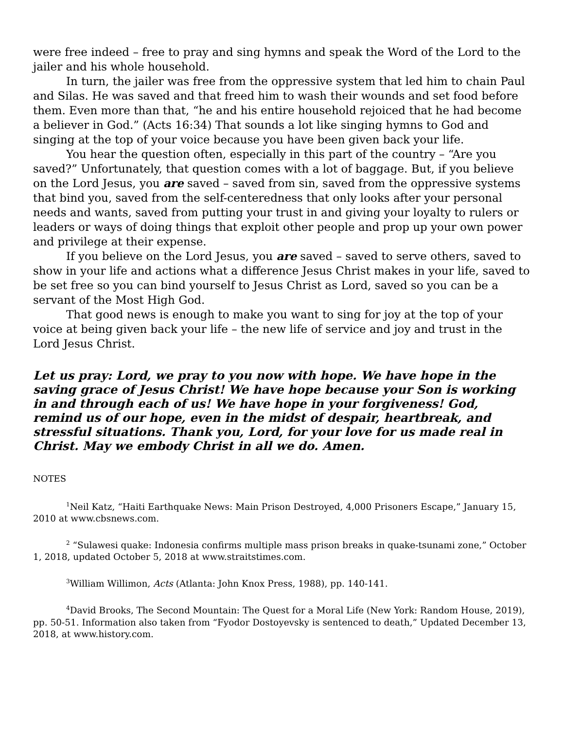were free indeed – free to pray and sing hymns and speak the Word of the Lord to the jailer and his whole household.
In turn, the jailer was free from the oppressive system that led him to chain Paul and Silas. He was saved and that freed him to wash their wounds and set food before them. Even more than that, “he and his entire household rejoiced that he had become a believer in God.” (Acts 16:34) That sounds a lot like singing hymns to God and singing at the top of your voice because you have been given back your life.
You hear the question often, especially in this part of the country – “Are you saved?” Unfortunately, that question comes with a lot of baggage. But, if you believe on the Lord Jesus, you are saved – saved from sin, saved from the oppressive systems that bind you, saved from the self-centeredness that only looks after your personal needs and wants, saved from putting your trust in and giving your loyalty to rulers or leaders or ways of doing things that exploit other people and prop up your own power and privilege at their expense.
If you believe on the Lord Jesus, you are saved – saved to serve others, saved to show in your life and actions what a difference Jesus Christ makes in your life, saved to be set free so you can bind yourself to Jesus Christ as Lord, saved so you can be a servant of the Most High God.
That good news is enough to make you want to sing for joy at the top of your voice at being given back your life – the new life of service and joy and trust in the Lord Jesus Christ.
Let us pray: Lord, we pray to you now with hope. We have hope in the saving grace of Jesus Christ! We have hope because your Son is working in and through each of us! We have hope in your forgiveness! God, remind us of our hope, even in the midst of despair, heartbreak, and stressful situations. Thank you, Lord, for your love for us made real in Christ. May we embody Christ in all we do. Amen.
NOTES
<sup>1</sup> Neil Katz, “Haiti Earthquake News: Main Prison Destroyed, 4,000 Prisoners Escape,” January 15, 2010 at www.cbsnews.com.
<sup>2</sup> “Sulawesi quake: Indonesia confirms multiple mass prison breaks in quake-tsunami zone,” October 1, 2018, updated October 5, 2018 at www.straitstimes.com.
<sup>3</sup> William Willimon, Acts (Atlanta: John Knox Press, 1988), pp. 140-141.
<sup>4</sup> David Brooks, The Second Mountain: The Quest for a Moral Life (New York: Random House, 2019), pp. 50-51. Information also taken from “Fyodor Dostoyevsky is sentenced to death,” Updated December 13, 2018, at www.history.com.